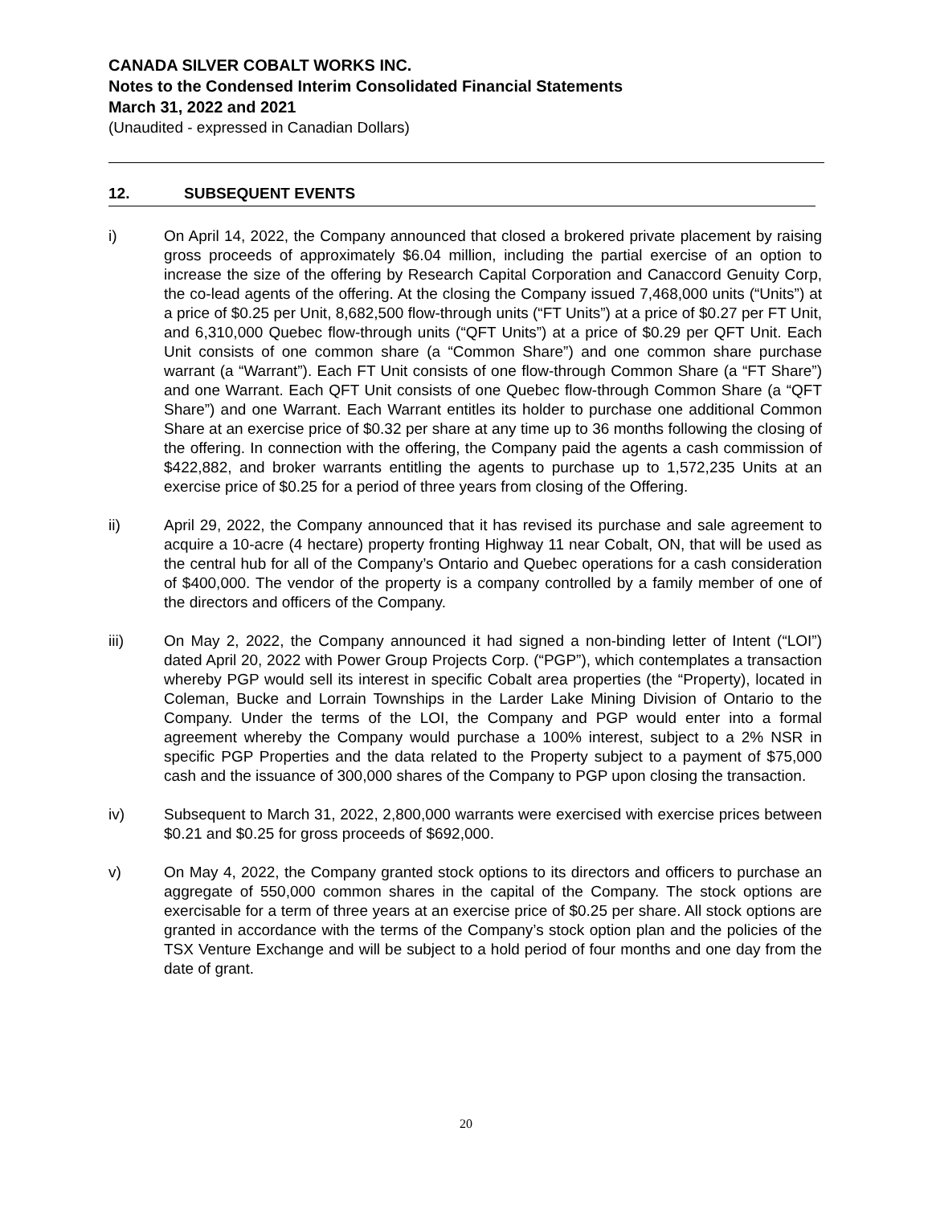CANADA SILVER COBALT WORKS INC.
Notes to the Condensed Interim Consolidated Financial Statements
March 31, 2022 and 2021
(Unaudited - expressed in Canadian Dollars)
12. SUBSEQUENT EVENTS
i) On April 14, 2022, the Company announced that closed a brokered private placement by raising gross proceeds of approximately $6.04 million, including the partial exercise of an option to increase the size of the offering by Research Capital Corporation and Canaccord Genuity Corp, the co-lead agents of the offering. At the closing the Company issued 7,468,000 units (“Units”) at a price of $0.25 per Unit, 8,682,500 flow-through units (“FT Units”) at a price of $0.27 per FT Unit, and 6,310,000 Quebec flow-through units (“QFT Units”) at a price of $0.29 per QFT Unit. Each Unit consists of one common share (a “Common Share”) and one common share purchase warrant (a “Warrant”). Each FT Unit consists of one flow-through Common Share (a “FT Share”) and one Warrant. Each QFT Unit consists of one Quebec flow-through Common Share (a “QFT Share”) and one Warrant. Each Warrant entitles its holder to purchase one additional Common Share at an exercise price of $0.32 per share at any time up to 36 months following the closing of the offering. In connection with the offering, the Company paid the agents a cash commission of $422,882, and broker warrants entitling the agents to purchase up to 1,572,235 Units at an exercise price of $0.25 for a period of three years from closing of the Offering.
ii) April 29, 2022, the Company announced that it has revised its purchase and sale agreement to acquire a 10-acre (4 hectare) property fronting Highway 11 near Cobalt, ON, that will be used as the central hub for all of the Company’s Ontario and Quebec operations for a cash consideration of $400,000. The vendor of the property is a company controlled by a family member of one of the directors and officers of the Company.
iii) On May 2, 2022, the Company announced it had signed a non-binding letter of Intent (“LOI”) dated April 20, 2022 with Power Group Projects Corp. (“PGP”), which contemplates a transaction whereby PGP would sell its interest in specific Cobalt area properties (the “Property), located in Coleman, Bucke and Lorrain Townships in the Larder Lake Mining Division of Ontario to the Company. Under the terms of the LOI, the Company and PGP would enter into a formal agreement whereby the Company would purchase a 100% interest, subject to a 2% NSR in specific PGP Properties and the data related to the Property subject to a payment of $75,000 cash and the issuance of 300,000 shares of the Company to PGP upon closing the transaction.
iv) Subsequent to March 31, 2022, 2,800,000 warrants were exercised with exercise prices between $0.21 and $0.25 for gross proceeds of $692,000.
v) On May 4, 2022, the Company granted stock options to its directors and officers to purchase an aggregate of 550,000 common shares in the capital of the Company. The stock options are exercisable for a term of three years at an exercise price of $0.25 per share. All stock options are granted in accordance with the terms of the Company’s stock option plan and the policies of the TSX Venture Exchange and will be subject to a hold period of four months and one day from the date of grant.
20